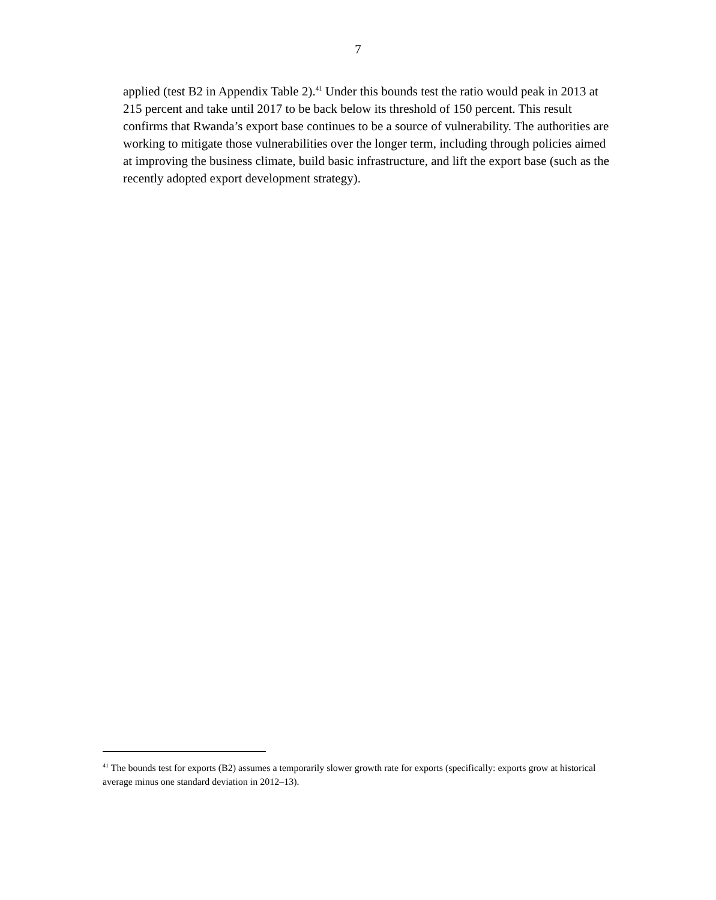7
applied (test B2 in Appendix Table 2).<sup>41</sup> Under this bounds test the ratio would peak in 2013 at 215 percent and take until 2017 to be back below its threshold of 150 percent. This result confirms that Rwanda’s export base continues to be a source of vulnerability. The authorities are working to mitigate those vulnerabilities over the longer term, including through policies aimed at improving the business climate, build basic infrastructure, and lift the export base (such as the recently adopted export development strategy).
<sup>41</sup> The bounds test for exports (B2) assumes a temporarily slower growth rate for exports (specifically: exports grow at historical average minus one standard deviation in 2012–13).